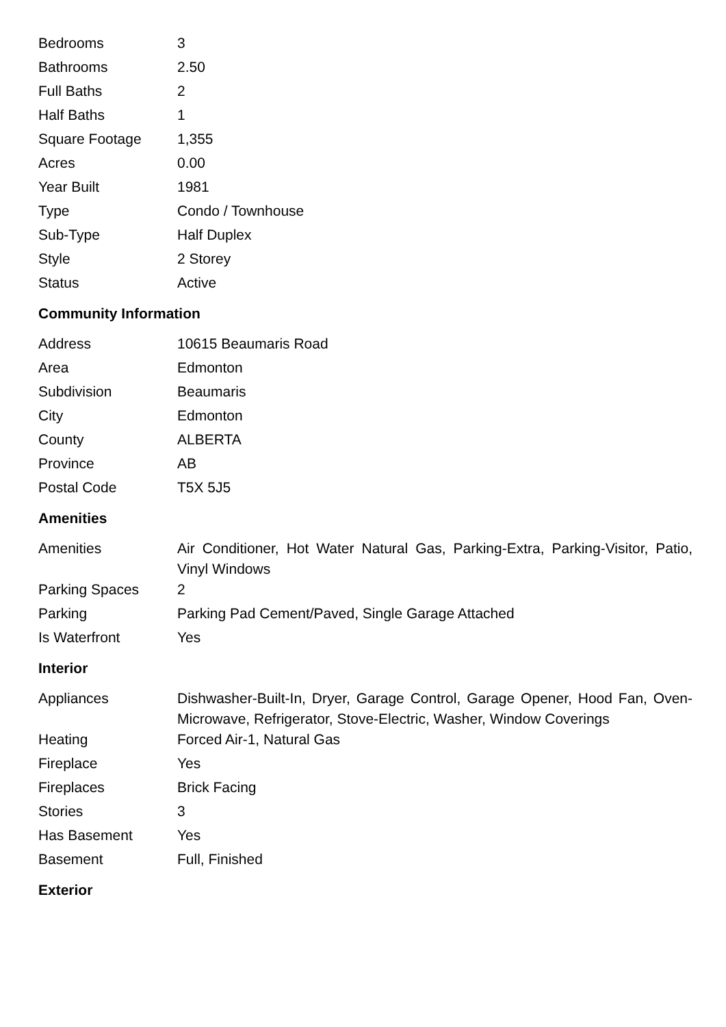| Bedrooms | 3 |
| Bathrooms | 2.50 |
| Full Baths | 2 |
| Half Baths | 1 |
| Square Footage | 1,355 |
| Acres | 0.00 |
| Year Built | 1981 |
| Type | Condo / Townhouse |
| Sub-Type | Half Duplex |
| Style | 2 Storey |
| Status | Active |
Community Information
| Address | 10615 Beaumaris Road |
| Area | Edmonton |
| Subdivision | Beaumaris |
| City | Edmonton |
| County | ALBERTA |
| Province | AB |
| Postal Code | T5X 5J5 |
Amenities
| Amenities | Air Conditioner, Hot Water Natural Gas, Parking-Extra, Parking-Visitor, Patio, Vinyl Windows |
| Parking Spaces | 2 |
| Parking | Parking Pad Cement/Paved, Single Garage Attached |
| Is Waterfront | Yes |
Interior
| Appliances | Dishwasher-Built-In, Dryer, Garage Control, Garage Opener, Hood Fan, Oven-Microwave, Refrigerator, Stove-Electric, Washer, Window Coverings |
| Heating | Forced Air-1, Natural Gas |
| Fireplace | Yes |
| Fireplaces | Brick Facing |
| Stories | 3 |
| Has Basement | Yes |
| Basement | Full, Finished |
Exterior